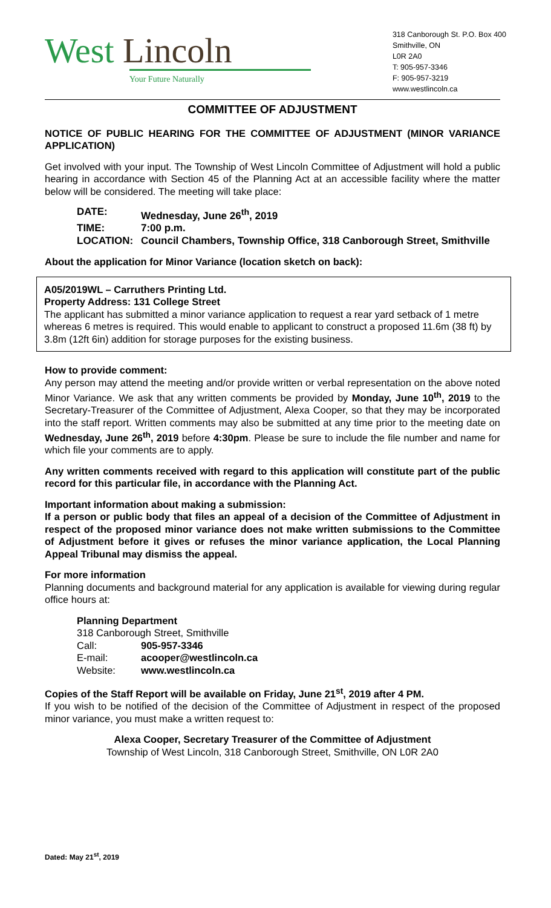West Lincoln
Your Future Naturally
318 Canborough St. P.O. Box 400
Smithville, ON
L0R 2A0
T: 905-957-3346
F: 905-957-3219
www.westlincoln.ca
COMMITTEE OF ADJUSTMENT
NOTICE OF PUBLIC HEARING FOR THE COMMITTEE OF ADJUSTMENT (MINOR VARIANCE APPLICATION)
Get involved with your input. The Township of West Lincoln Committee of Adjustment will hold a public hearing in accordance with Section 45 of the Planning Act at an accessible facility where the matter below will be considered. The meeting will take place:
DATE:
Wednesday, June 26<sup>th</sup>, 2019
TIME:
7:00 p.m.
LOCATION:
Council Chambers, Township Office, 318 Canborough Street, Smithville
About the application for Minor Variance (location sketch on back):
A05/2019WL – Carruthers Printing Ltd.
Property Address: 131 College Street
The applicant has submitted a minor variance application to request a rear yard setback of 1 metre whereas 6 metres is required. This would enable to applicant to construct a proposed 11.6m (38 ft) by 3.8m (12ft 6in) addition for storage purposes for the existing business.
How to provide comment:
Any person may attend the meeting and/or provide written or verbal representation on the above noted Minor Variance. We ask that any written comments be provided by Monday, June 10<sup>th</sup>, 2019 to the Secretary-Treasurer of the Committee of Adjustment, Alexa Cooper, so that they may be incorporated into the staff report. Written comments may also be submitted at any time prior to the meeting date on Wednesday, June 26<sup>th</sup>, 2019 before 4:30pm. Please be sure to include the file number and name for which file your comments are to apply.
Any written comments received with regard to this application will constitute part of the public record for this particular file, in accordance with the Planning Act.
Important information about making a submission:
If a person or public body that files an appeal of a decision of the Committee of Adjustment in respect of the proposed minor variance does not make written submissions to the Committee of Adjustment before it gives or refuses the minor variance application, the Local Planning Appeal Tribunal may dismiss the appeal.
For more information
Planning documents and background material for any application is available for viewing during regular office hours at:
Planning Department
318 Canborough Street, Smithville
Call:
905-957-3346
E-mail:
acooper@westlincoln.ca
Website:
www.westlincoln.ca
Copies of the Staff Report will be available on Friday, June 21<sup>st</sup>, 2019 after 4 PM.
If you wish to be notified of the decision of the Committee of Adjustment in respect of the proposed minor variance, you must make a written request to:
Alexa Cooper, Secretary Treasurer of the Committee of Adjustment
Township of West Lincoln, 318 Canborough Street, Smithville, ON L0R 2A0
Dated: May 21<sup>st</sup>, 2019